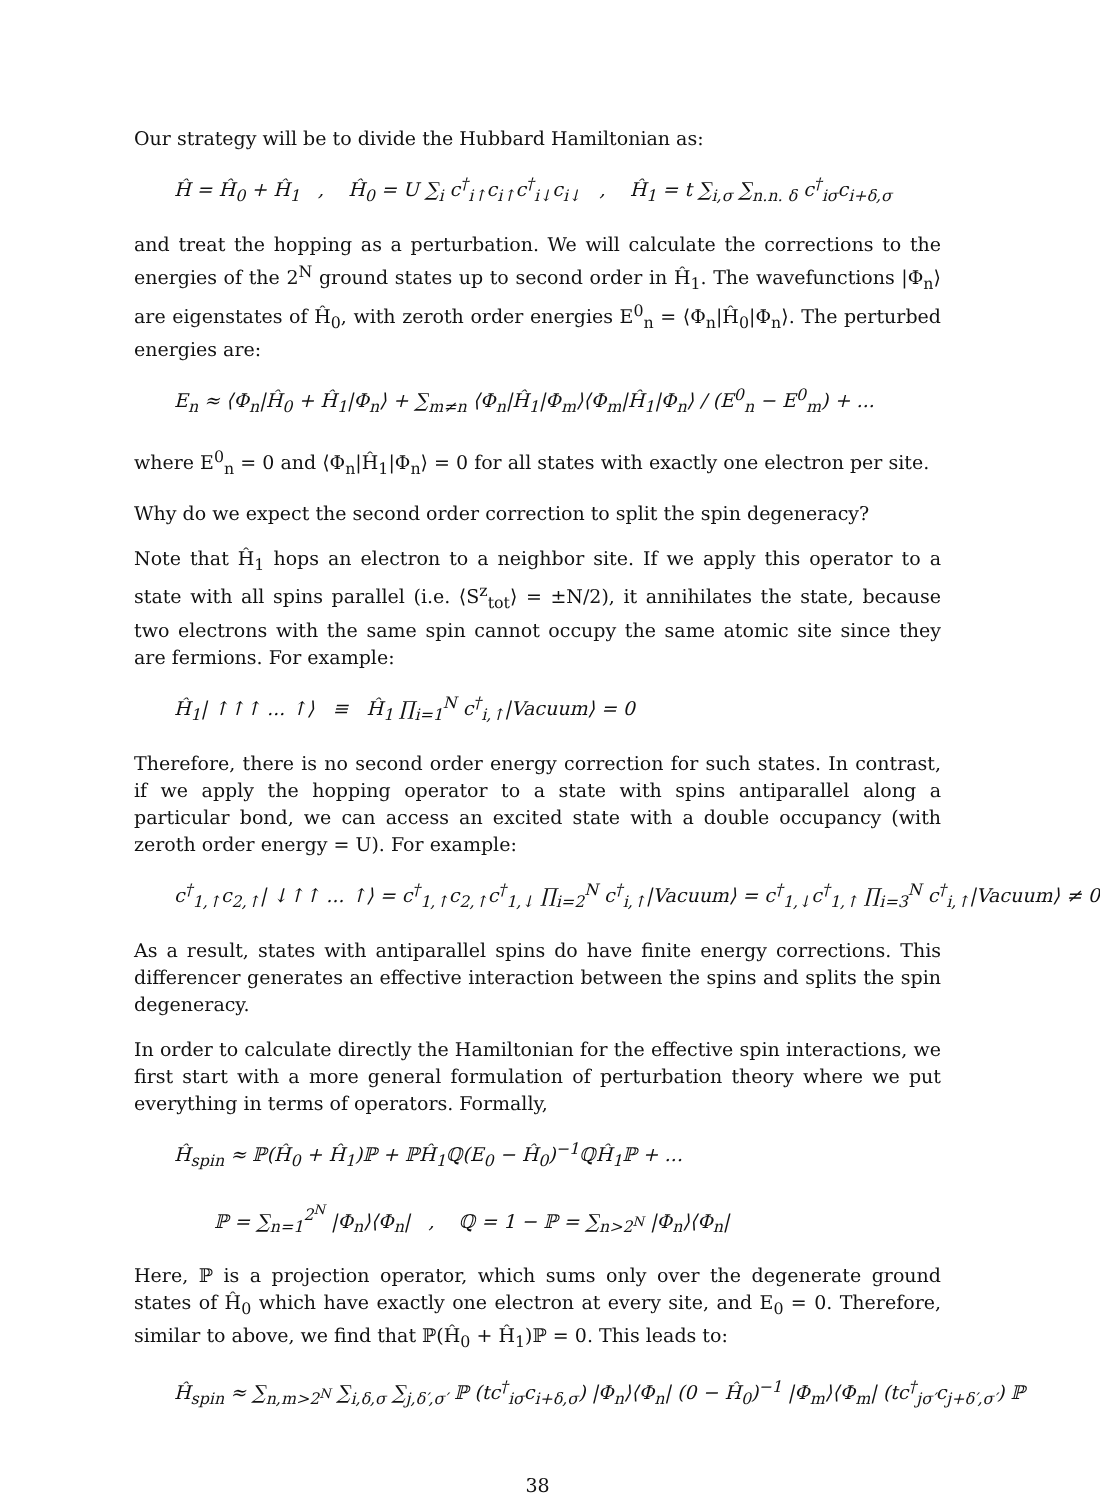Our strategy will be to divide the Hubbard Hamiltonian as:
Ĥ = Ĥ<sub>0</sub> + Ĥ<sub>1</sub> , Ĥ<sub>0</sub> = U ∑<sub>i</sub> c<sup>†</sup><sub>i↑</sub>c<sub>i↑</sub>c<sup>†</sup><sub>i↓</sub>c<sub>i↓</sub> , Ĥ<sub>1</sub> = t ∑<sub>i,σ</sub> ∑<sub>n.n. δ</sub> c<sup>†</sup><sub>iσ</sub>c<sub>i+δ,σ</sub>
and treat the hopping as a perturbation. We will calculate the corrections to the energies of the 2<sup>N</sup> ground states up to second order in Ĥ<sub>1</sub>. The wavefunctions |Φ<sub>n</sub>⟩ are eigenstates of Ĥ<sub>0</sub>, with zeroth order energies E<sup>0</sup><sub>n</sub> = ⟨Φ<sub>n</sub>|Ĥ<sub>0</sub>|Φ<sub>n</sub>⟩. The perturbed energies are:
E<sub>n</sub> ≈ ⟨Φ<sub>n</sub>|Ĥ<sub>0</sub> + Ĥ<sub>1</sub>|Φ<sub>n</sub>⟩ + ∑<sub>m≠n</sub> ⟨Φ<sub>n</sub>|Ĥ<sub>1</sub>|Φ<sub>m</sub>⟩⟨Φ<sub>m</sub>|Ĥ<sub>1</sub>|Φ<sub>n</sub>⟩ / (E<sup>0</sup><sub>n</sub> − E<sup>0</sup><sub>m</sub>) + ...
where E<sup>0</sup><sub>n</sub> = 0 and ⟨Φ<sub>n</sub>|Ĥ<sub>1</sub>|Φ<sub>n</sub>⟩ = 0 for all states with exactly one electron per site.
Why do we expect the second order correction to split the spin degeneracy?
Note that Ĥ<sub>1</sub> hops an electron to a neighbor site. If we apply this operator to a state with all spins parallel (i.e. ⟨S<sup>z</sup><sub>tot</sub>⟩ = ±N/2), it annihilates the state, because two electrons with the same spin cannot occupy the same atomic site since they are fermions. For example:
Ĥ<sub>1</sub>| ↑↑↑ ... ↑⟩ ≡ Ĥ<sub>1</sub> ∏<sub>i=1</sub><sup>N</sup> c<sup>†</sup><sub>i,↑</sub>|Vacuum⟩ = 0
Therefore, there is no second order energy correction for such states. In contrast, if we apply the hopping operator to a state with spins antiparallel along a particular bond, we can access an excited state with a double occupancy (with zeroth order energy = U). For example:
c<sup>†</sup><sub>1,↑</sub>c<sub>2,↑</sub>| ↓↑↑ ... ↑⟩ = c<sup>†</sup><sub>1,↑</sub>c<sub>2,↑</sub>c<sup>†</sup><sub>1,↓</sub> ∏<sub>i=2</sub><sup>N</sup> c<sup>†</sup><sub>i,↑</sub>|Vacuum⟩ = c<sup>†</sup><sub>1,↓</sub>c<sup>†</sup><sub>1,↑</sub> ∏<sub>i=3</sub><sup>N</sup> c<sup>†</sup><sub>i,↑</sub>|Vacuum⟩ ≠ 0
As a result, states with antiparallel spins do have finite energy corrections. This differencer generates an effective interaction between the spins and splits the spin degeneracy.
In order to calculate directly the Hamiltonian for the effective spin interactions, we first start with a more general formulation of perturbation theory where we put everything in terms of operators. Formally,
Ĥ<sub>spin</sub> ≈ ℙ(Ĥ<sub>0</sub> + Ĥ<sub>1</sub>)ℙ + ℙĤ<sub>1</sub>ℚ(E<sub>0</sub> − Ĥ<sub>0</sub>)<sup>−1</sup>ℚĤ<sub>1</sub>ℙ + ...
ℙ = ∑<sub>n=1</sub><sup>2<sup>N</sup></sup> |Φ<sub>n</sub>⟩⟨Φ<sub>n</sub>| , ℚ = 1 − ℙ = ∑<sub>n>2<sup>N</sup></sub> |Φ<sub>n</sub>⟩⟨Φ<sub>n</sub>|
Here, ℙ is a projection operator, which sums only over the degenerate ground states of Ĥ<sub>0</sub> which have exactly one electron at every site, and E<sub>0</sub> = 0. Therefore, similar to above, we find that ℙ(Ĥ<sub>0</sub> + Ĥ<sub>1</sub>)ℙ = 0. This leads to:
Ĥ<sub>spin</sub> ≈ ∑<sub>n,m>2<sup>N</sup></sub> ∑<sub>i,δ,σ</sub> ∑<sub>j,δ′,σ′</sub> ℙ (tc<sup>†</sup><sub>iσ</sub>c<sub>i+δ,σ</sub>) |Φ<sub>n</sub>⟩⟨Φ<sub>n</sub>| (0 − Ĥ<sub>0</sub>)<sup>−1</sup> |Φ<sub>m</sub>⟩⟨Φ<sub>m</sub>| (tc<sup>†</sup><sub>jσ′</sub>c<sub>j+δ′,σ′</sub>) ℙ
38